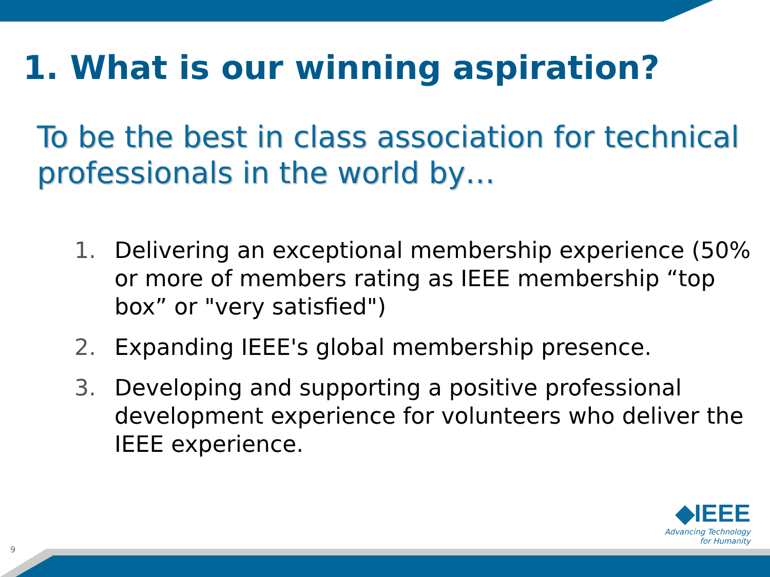1. What is our winning aspiration?
To be the best in class association for technical professionals in the world by…
1. Delivering an exceptional membership experience (50% or more of members rating as IEEE membership “top box” or "very satisfied")
2. Expanding IEEE's global membership presence.
3. Developing and supporting a positive professional development experience for volunteers who deliver the IEEE experience.
◆IEEE
Advancing Technology
for Humanity
9